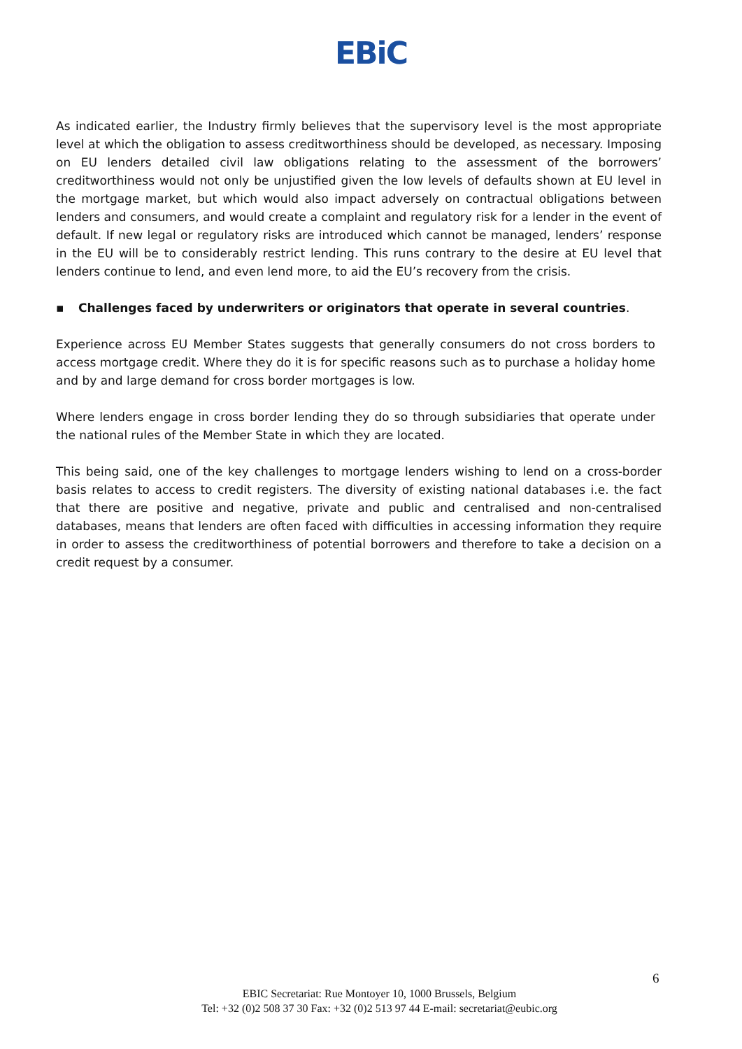EBiC
As indicated earlier, the Industry firmly believes that the supervisory level is the most appropriate level at which the obligation to assess creditworthiness should be developed, as necessary. Imposing on EU lenders detailed civil law obligations relating to the assessment of the borrowers’ creditworthiness would not only be unjustified given the low levels of defaults shown at EU level in the mortgage market, but which would also impact adversely on contractual obligations between lenders and consumers, and would create a complaint and regulatory risk for a lender in the event of default. If new legal or regulatory risks are introduced which cannot be managed, lenders’ response in the EU will be to considerably restrict lending. This runs contrary to the desire at EU level that lenders continue to lend, and even lend more, to aid the EU’s recovery from the crisis.
▪ Challenges faced by underwriters or originators that operate in several countries.
Experience across EU Member States suggests that generally consumers do not cross borders to access mortgage credit. Where they do it is for specific reasons such as to purchase a holiday home and by and large demand for cross border mortgages is low.
Where lenders engage in cross border lending they do so through subsidiaries that operate under the national rules of the Member State in which they are located.
This being said, one of the key challenges to mortgage lenders wishing to lend on a cross-border basis relates to access to credit registers. The diversity of existing national databases i.e. the fact that there are positive and negative, private and public and centralised and non-centralised databases, means that lenders are often faced with difficulties in accessing information they require in order to assess the creditworthiness of potential borrowers and therefore to take a decision on a credit request by a consumer.
6
EBIC Secretariat: Rue Montoyer 10, 1000 Brussels, Belgium
Tel: +32 (0)2 508 37 30 Fax: +32 (0)2 513 97 44 E-mail: secretariat@eubic.org